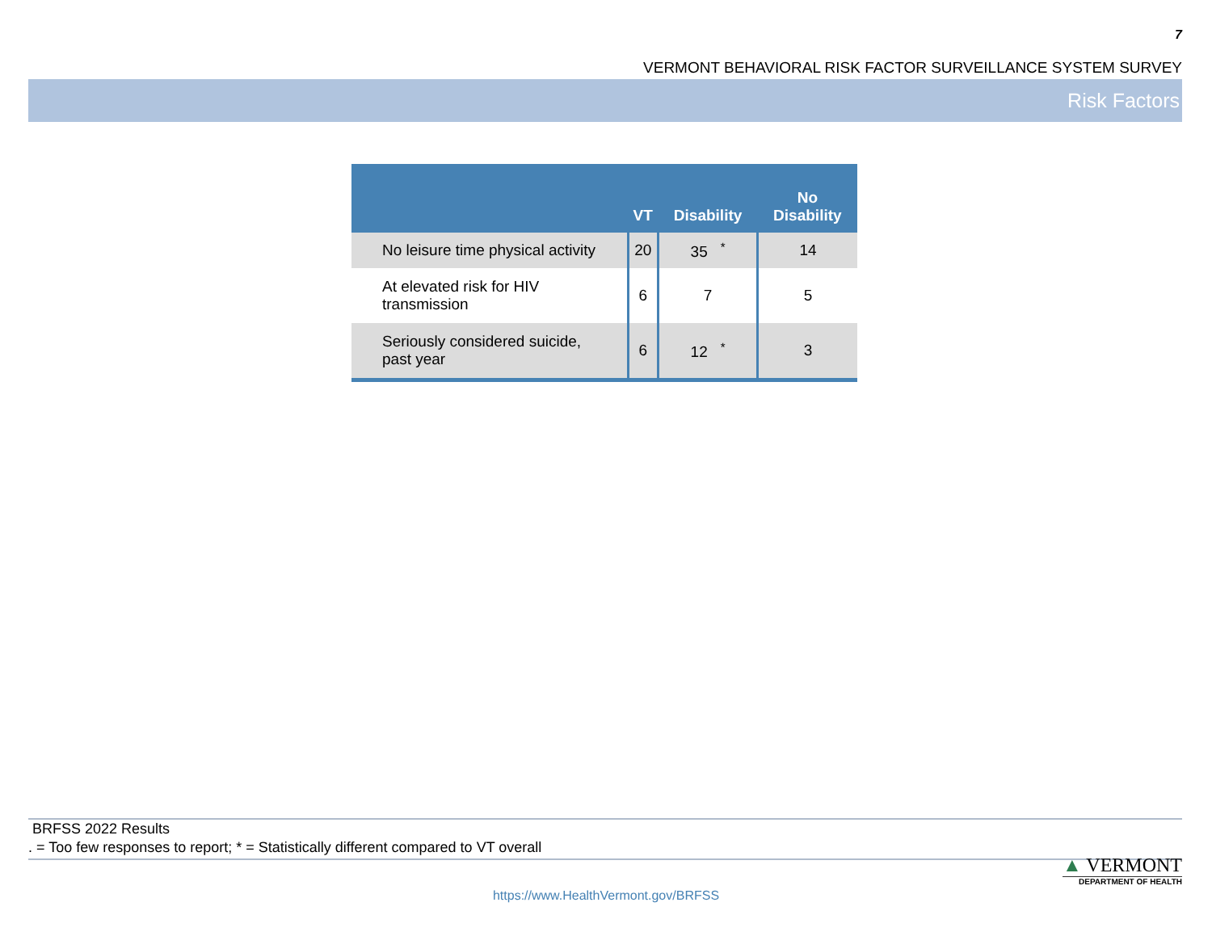7
VERMONT BEHAVIORAL RISK FACTOR SURVEILLANCE SYSTEM SURVEY
Risk Factors
| | VT | Disability | No Disability |
| --- | --- | --- | --- |
| No leisure time physical activity | 20 | 35<sup>*</sup> | 14 |
| At elevated risk for HIV transmission | 6 | 7 | 5 |
| Seriously considered suicide, past year | 6 | 12<sup>*</sup> | 3 |
BRFSS 2022 Results
. = Too few responses to report; * = Statistically different compared to VT overall
▲ VERMONT
DEPARTMENT OF HEALTH
https://www.HealthVermont.gov/BRFSS